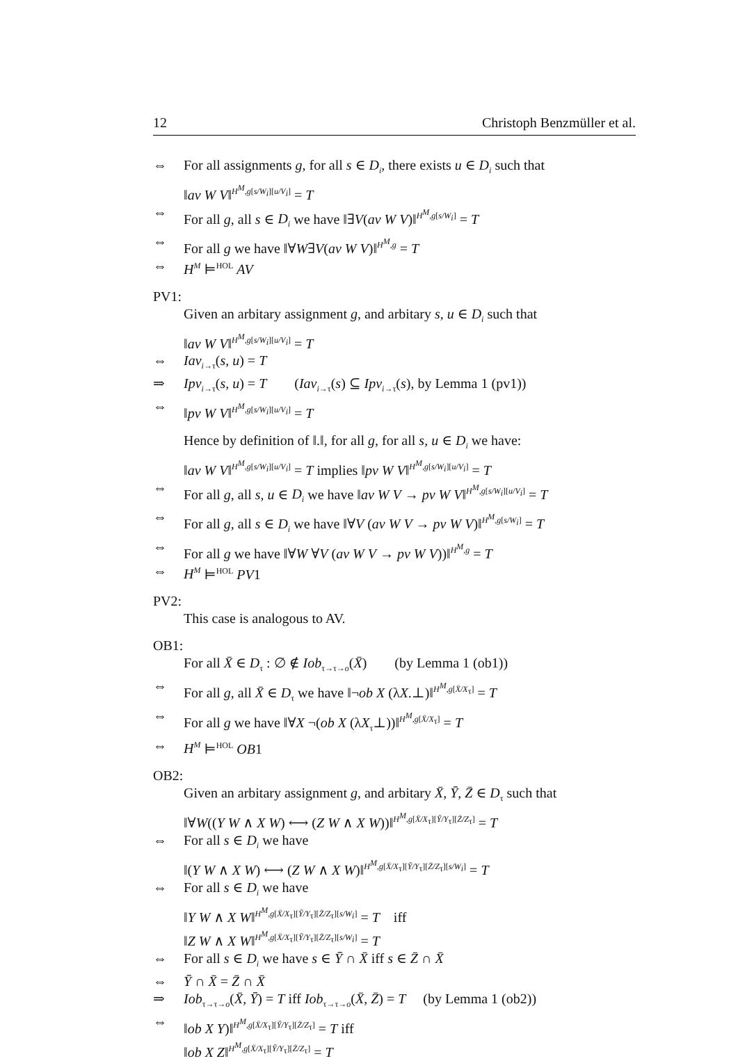12 Christoph Benzmüller et al.
⇔ For all assignments g, for all s ∈ D<sub>i</sub>, there exists u ∈ D<sub>i</sub> such that
‖av W V‖<sup>H<sup>M</sup>,g[s/W<sub>i</sub>][u/V<sub>i</sub>]</sup> = T
⇔ For all g, all s ∈ D<sub>i</sub> we have ‖∃V(av W V)‖<sup>H<sup>M</sup>,g[s/W<sub>i</sub>]</sup> = T
⇔ For all g we have ‖∀W∃V(av W V)‖<sup>H<sup>M</sup>,g</sup> = T
⇔ H<sup>M</sup> ⊨<sup>HOL</sup> AV
PV1:
Given an arbitary assignment g, and arbitary s, u ∈ D<sub>i</sub> such that
‖av W V‖<sup>H<sup>M</sup>,g[s/W<sub>i</sub>][u/V<sub>i</sub>]</sup> = T
⇔ Iav<sub>i→τ</sub>(s, u) = T
⇒ Ipv<sub>i→τ</sub>(s, u) = T (Iav<sub>i→τ</sub>(s) ⊆ Ipv<sub>i→τ</sub>(s), by Lemma 1 (pv1))
⇔ ‖pv W V‖<sup>H<sup>M</sup>,g[s/W<sub>i</sub>][u/V<sub>i</sub>]</sup> = T
Hence by definition of ‖.‖, for all g, for all s, u ∈ D<sub>i</sub> we have:
‖av W V‖<sup>H<sup>M</sup>,g[s/W<sub>i</sub>][u/V<sub>i</sub>]</sup> = T implies ‖pv W V‖<sup>H<sup>M</sup>,g[s/W<sub>i</sub>][u/V<sub>i</sub>]</sup> = T
⇔ For all g, all s, u ∈ D<sub>i</sub> we have ‖av W V → pv W V‖<sup>H<sup>M</sup>,g[s/W<sub>i</sub>][u/V<sub>i</sub>]</sup> = T
⇔ For all g, all s ∈ D<sub>i</sub> we have ‖∀V (av W V → pv W V)‖<sup>H<sup>M</sup>,g[s/W<sub>i</sub>]</sup> = T
⇔ For all g we have ‖∀W ∀V (av W V → pv W V))‖<sup>H<sup>M</sup>,g</sup> = T
⇔ H<sup>M</sup> ⊨<sup>HOL</sup> PV1
PV2:
This case is analogous to AV.
OB1:
For all X̄ ∈ D<sub>τ</sub> : ∅ ∉ Iob<sub>τ→τ→o</sub>(X̄) (by Lemma 1 (ob1))
⇔ For all g, all X̄ ∈ D<sub>τ</sub> we have ‖¬ob X (λX.⊥)‖<sup>H<sup>M</sup>,g[X̄/X<sub>τ</sub>]</sup> = T
⇔ For all g we have ‖∀X ¬(ob X (λX<sub>τ</sub>⊥))‖<sup>H<sup>M</sup>,g[X̄/X<sub>τ</sub>]</sup> = T
⇔ H<sup>M</sup> ⊨<sup>HOL</sup> OB1
OB2:
Given an arbitary assignment g, and arbitary X̄, Ȳ, Z̄ ∈ D<sub>τ</sub> such that
‖∀W((Y W ∧ X W) ⟷ (Z W ∧ X W))‖<sup>H<sup>M</sup>,g[X̄/X<sub>τ</sub>][Ȳ/Y<sub>τ</sub>][Z̄/Z<sub>τ</sub>]</sup> = T
⇔ For all s ∈ D<sub>i</sub> we have
‖(Y W ∧ X W) ⟷ (Z W ∧ X W)‖<sup>H<sup>M</sup>,g[X̄/X<sub>τ</sub>][Ȳ/Y<sub>τ</sub>][Z̄/Z<sub>τ</sub>][s/W<sub>i</sub>]</sup> = T
⇔ For all s ∈ D<sub>i</sub> we have
‖Y W ∧ X W‖<sup>H<sup>M</sup>,g[X̄/X<sub>τ</sub>][Ȳ/Y<sub>τ</sub>][Z̄/Z<sub>τ</sub>][s/W<sub>i</sub>]</sup> = T iff
‖Z W ∧ X W‖<sup>H<sup>M</sup>,g[X̄/X<sub>τ</sub>][Ȳ/Y<sub>τ</sub>][Z̄/Z<sub>τ</sub>][s/W<sub>i</sub>]</sup> = T
⇔ For all s ∈ D<sub>i</sub> we have s ∈ Ȳ ∩ X̄ iff s ∈ Z̄ ∩ X̄
⇔ Ȳ ∩ X̄ = Z̄ ∩ X̄
⇒ Iob<sub>τ→τ→o</sub>(X̄, Ȳ) = T iff Iob<sub>τ→τ→o</sub>(X̄, Z̄) = T (by Lemma 1 (ob2))
⇔ ‖ob X Y)‖<sup>H<sup>M</sup>,g[X̄/X<sub>τ</sub>][Ȳ/Y<sub>τ</sub>][Z̄/Z<sub>τ</sub>]</sup> = T iff
‖ob X Z‖<sup>H<sup>M</sup>,g[X̄/X<sub>τ</sub>][Ȳ/Y<sub>τ</sub>][Z̄/Z<sub>τ</sub>]</sup> = T